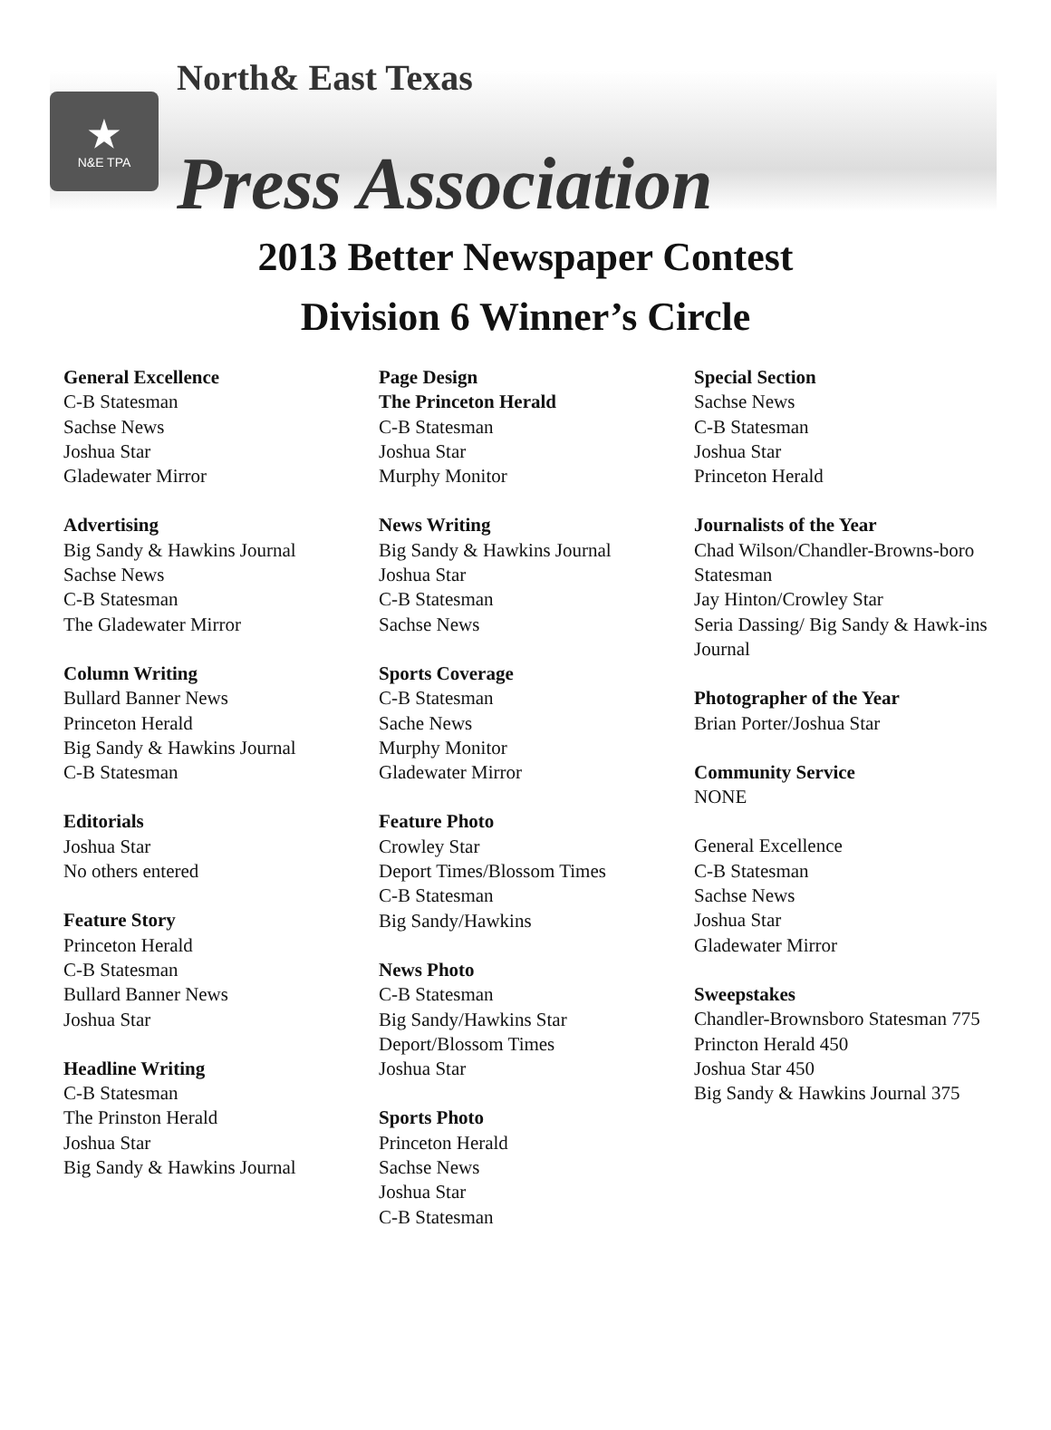★
N&E TPA
North& East Texas
Press Association
2013 Better Newspaper Contest
Division 6 Winner’s Circle
General Excellence
C-B Statesman
Sachse News
Joshua Star
Gladewater Mirror
Advertising
Big Sandy & Hawkins Journal
Sachse News
C-B Statesman
The Gladewater Mirror
Column Writing
Bullard Banner News
Princeton Herald
Big Sandy & Hawkins Journal
C-B Statesman
Editorials
Joshua Star
No others entered
Feature Story
Princeton Herald
C-B Statesman
Bullard Banner News
Joshua Star
Headline Writing
C-B Statesman
The Prinston Herald
Joshua Star
Big Sandy & Hawkins Journal
Page Design
The Princeton Herald
C-B Statesman
Joshua Star
Murphy Monitor
News Writing
Big Sandy & Hawkins Journal
Joshua Star
C-B Statesman
Sachse News
Sports Coverage
C-B Statesman
Sache News
Murphy Monitor
Gladewater Mirror
Feature Photo
Crowley Star
Deport Times/Blossom Times
C-B Statesman
Big Sandy/Hawkins
News Photo
C-B Statesman
Big Sandy/Hawkins Star
Deport/Blossom Times
Joshua Star
Sports Photo
Princeton Herald
Sachse News
Joshua Star
C-B Statesman
Special Section
Sachse News
C-B Statesman
Joshua Star
Princeton Herald
Journalists of the Year
Chad Wilson/Chandler-Browns-boro Statesman
Jay Hinton/Crowley Star
Seria Dassing/ Big Sandy & Hawk-ins Journal
Photographer of the Year
Brian Porter/Joshua Star
Community Service
NONE
General Excellence
C-B Statesman
Sachse News
Joshua Star
Gladewater Mirror
Sweepstakes
Chandler-Brownsboro Statesman 775
Princton Herald 450
Joshua Star 450
Big Sandy & Hawkins Journal 375